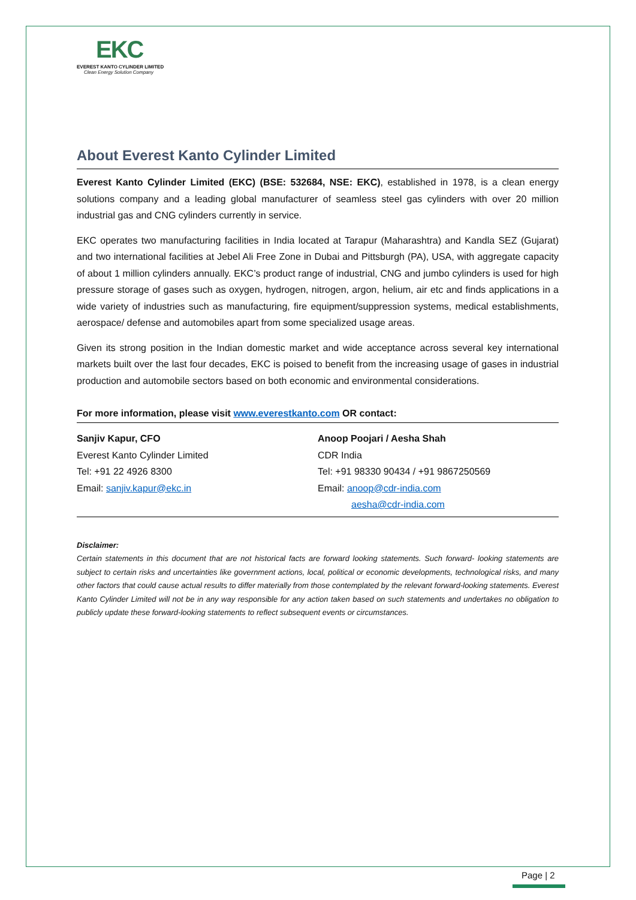EKC
EVEREST KANTO CYLINDER LIMITED
Clean Energy Solution Company
About Everest Kanto Cylinder Limited
Everest Kanto Cylinder Limited (EKC) (BSE: 532684, NSE: EKC), established in 1978, is a clean energy solutions company and a leading global manufacturer of seamless steel gas cylinders with over 20 million industrial gas and CNG cylinders currently in service.
EKC operates two manufacturing facilities in India located at Tarapur (Maharashtra) and Kandla SEZ (Gujarat) and two international facilities at Jebel Ali Free Zone in Dubai and Pittsburgh (PA), USA, with aggregate capacity of about 1 million cylinders annually. EKC’s product range of industrial, CNG and jumbo cylinders is used for high pressure storage of gases such as oxygen, hydrogen, nitrogen, argon, helium, air etc and finds applications in a wide variety of industries such as manufacturing, fire equipment/suppression systems, medical establishments, aerospace/ defense and automobiles apart from some specialized usage areas.
Given its strong position in the Indian domestic market and wide acceptance across several key international markets built over the last four decades, EKC is poised to benefit from the increasing usage of gases in industrial production and automobile sectors based on both economic and environmental considerations.
For more information, please visit www.everestkanto.com OR contact:
Sanjiv Kapur, CFO
Everest Kanto Cylinder Limited
Tel: +91 22 4926 8300
Email: sanjiv.kapur@ekc.in
Anoop Poojari / Aesha Shah
CDR India
Tel: +91 98330 90434 / +91 9867250569
Email: anoop@cdr-india.com
aesha@cdr-india.com
Disclaimer:
Certain statements in this document that are not historical facts are forward looking statements. Such forward- looking statements are subject to certain risks and uncertainties like government actions, local, political or economic developments, technological risks, and many other factors that could cause actual results to differ materially from those contemplated by the relevant forward-looking statements. Everest Kanto Cylinder Limited will not be in any way responsible for any action taken based on such statements and undertakes no obligation to publicly update these forward-looking statements to reflect subsequent events or circumstances.
Page | 2